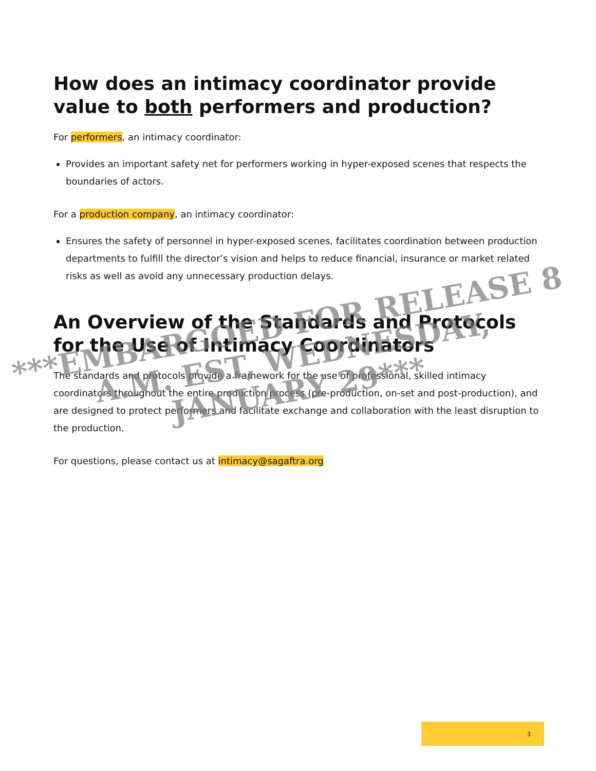How does an intimacy coordinator provide value to both performers and production?
For performers, an intimacy coordinator:
Provides an important safety net for performers working in hyper-exposed scenes that respects the boundaries of actors.
For a production company, an intimacy coordinator:
Ensures the safety of personnel in hyper-exposed scenes, facilitates coordination between production departments to fulfill the director’s vision and helps to reduce financial, insurance or market related risks as well as avoid any unnecessary production delays.
An Overview of the Standards and Protocols for the Use of Intimacy Coordinators
The standards and protocols provide a framework for the use of professional, skilled intimacy coordinators throughout the entire production process (pre-production, on-set and post-production), and are designed to protect performers and facilitate exchange and collaboration with the least disruption to the production.
For questions, please contact us at intimacy@sagaftra.org
***EMBARGOED FOR RELEASE 8 A.M. EST, WEDNESDAY, JANUARY 29***
3